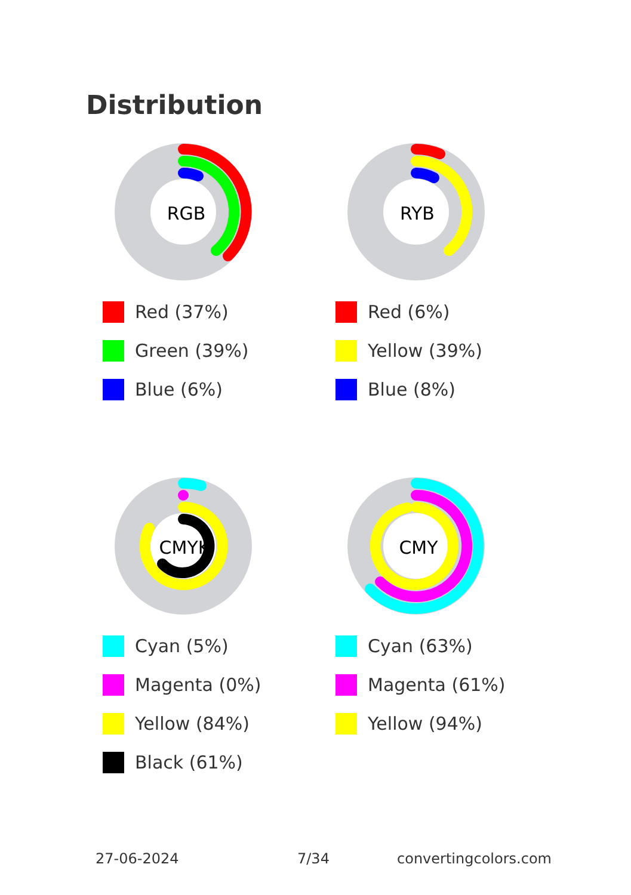Distribution
RGB
Red (37%)
Green (39%)
Blue (6%)
RYB
Red (6%)
Yellow (39%)
Blue (8%)
CMYK
Cyan (5%)
Magenta (0%)
Yellow (84%)
Black (61%)
CMY
Cyan (63%)
Magenta (61%)
Yellow (94%)
27-06-2024 7/34 convertingcolors.com